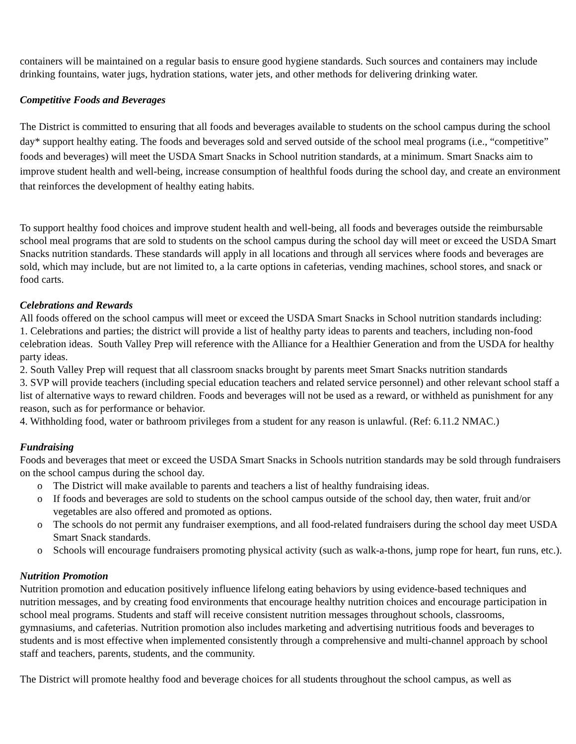containers will be maintained on a regular basis to ensure good hygiene standards. Such sources and containers may include drinking fountains, water jugs, hydration stations, water jets, and other methods for delivering drinking water.
Competitive Foods and Beverages
The District is committed to ensuring that all foods and beverages available to students on the school campus during the school day* support healthy eating. The foods and beverages sold and served outside of the school meal programs (i.e., “competitive” foods and beverages) will meet the USDA Smart Snacks in School nutrition standards, at a minimum. Smart Snacks aim to improve student health and well-being, increase consumption of healthful foods during the school day, and create an environment that reinforces the development of healthy eating habits.
To support healthy food choices and improve student health and well-being, all foods and beverages outside the reimbursable school meal programs that are sold to students on the school campus during the school day will meet or exceed the USDA Smart Snacks nutrition standards. These standards will apply in all locations and through all services where foods and beverages are sold, which may include, but are not limited to, a la carte options in cafeterias, vending machines, school stores, and snack or food carts.
Celebrations and Rewards
All foods offered on the school campus will meet or exceed the USDA Smart Snacks in School nutrition standards including:
1. Celebrations and parties; the district will provide a list of healthy party ideas to parents and teachers, including non-food celebration ideas. South Valley Prep will reference with the Alliance for a Healthier Generation and from the USDA for healthy party ideas.
2. South Valley Prep will request that all classroom snacks brought by parents meet Smart Snacks nutrition standards
3. SVP will provide teachers (including special education teachers and related service personnel) and other relevant school staff a list of alternative ways to reward children. Foods and beverages will not be used as a reward, or withheld as punishment for any reason, such as for performance or behavior.
4. Withholding food, water or bathroom privileges from a student for any reason is unlawful. (Ref: 6.11.2 NMAC.)
Fundraising
Foods and beverages that meet or exceed the USDA Smart Snacks in Schools nutrition standards may be sold through fundraisers on the school campus during the school day.
o The District will make available to parents and teachers a list of healthy fundraising ideas.
o If foods and beverages are sold to students on the school campus outside of the school day, then water, fruit and/or vegetables are also offered and promoted as options.
o The schools do not permit any fundraiser exemptions, and all food-related fundraisers during the school day meet USDA Smart Snack standards.
o Schools will encourage fundraisers promoting physical activity (such as walk-a-thons, jump rope for heart, fun runs, etc.).
Nutrition Promotion
Nutrition promotion and education positively influence lifelong eating behaviors by using evidence-based techniques and nutrition messages, and by creating food environments that encourage healthy nutrition choices and encourage participation in school meal programs. Students and staff will receive consistent nutrition messages throughout schools, classrooms, gymnasiums, and cafeterias. Nutrition promotion also includes marketing and advertising nutritious foods and beverages to students and is most effective when implemented consistently through a comprehensive and multi-channel approach by school staff and teachers, parents, students, and the community.
The District will promote healthy food and beverage choices for all students throughout the school campus, as well as